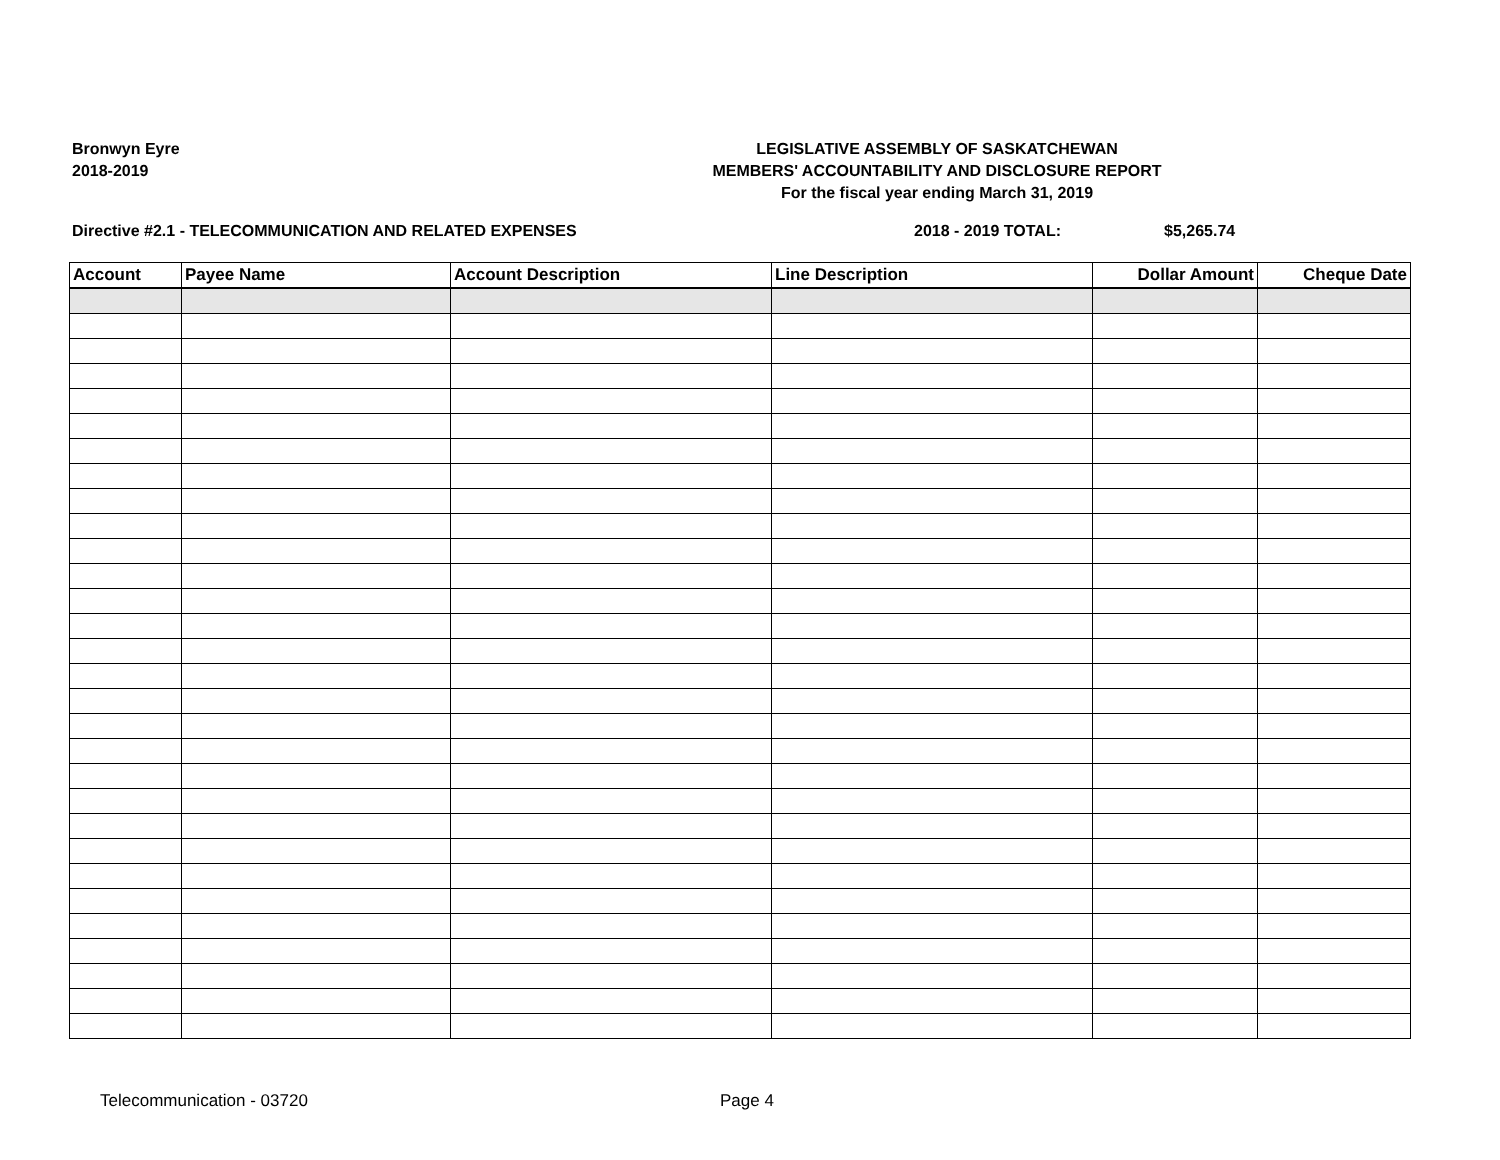Bronwyn Eyre
2018-2019
LEGISLATIVE ASSEMBLY OF SASKATCHEWAN
MEMBERS' ACCOUNTABILITY AND DISCLOSURE REPORT
For the fiscal year ending March 31, 2019
Directive #2.1 - TELECOMMUNICATION AND RELATED EXPENSES 2018 - 2019 TOTAL: $5,265.74
| Account | Payee Name | Account Description | Line Description | Dollar Amount | Cheque Date |
| --- | --- | --- | --- | --- | --- |
Telecommunication - 03720 Page 4